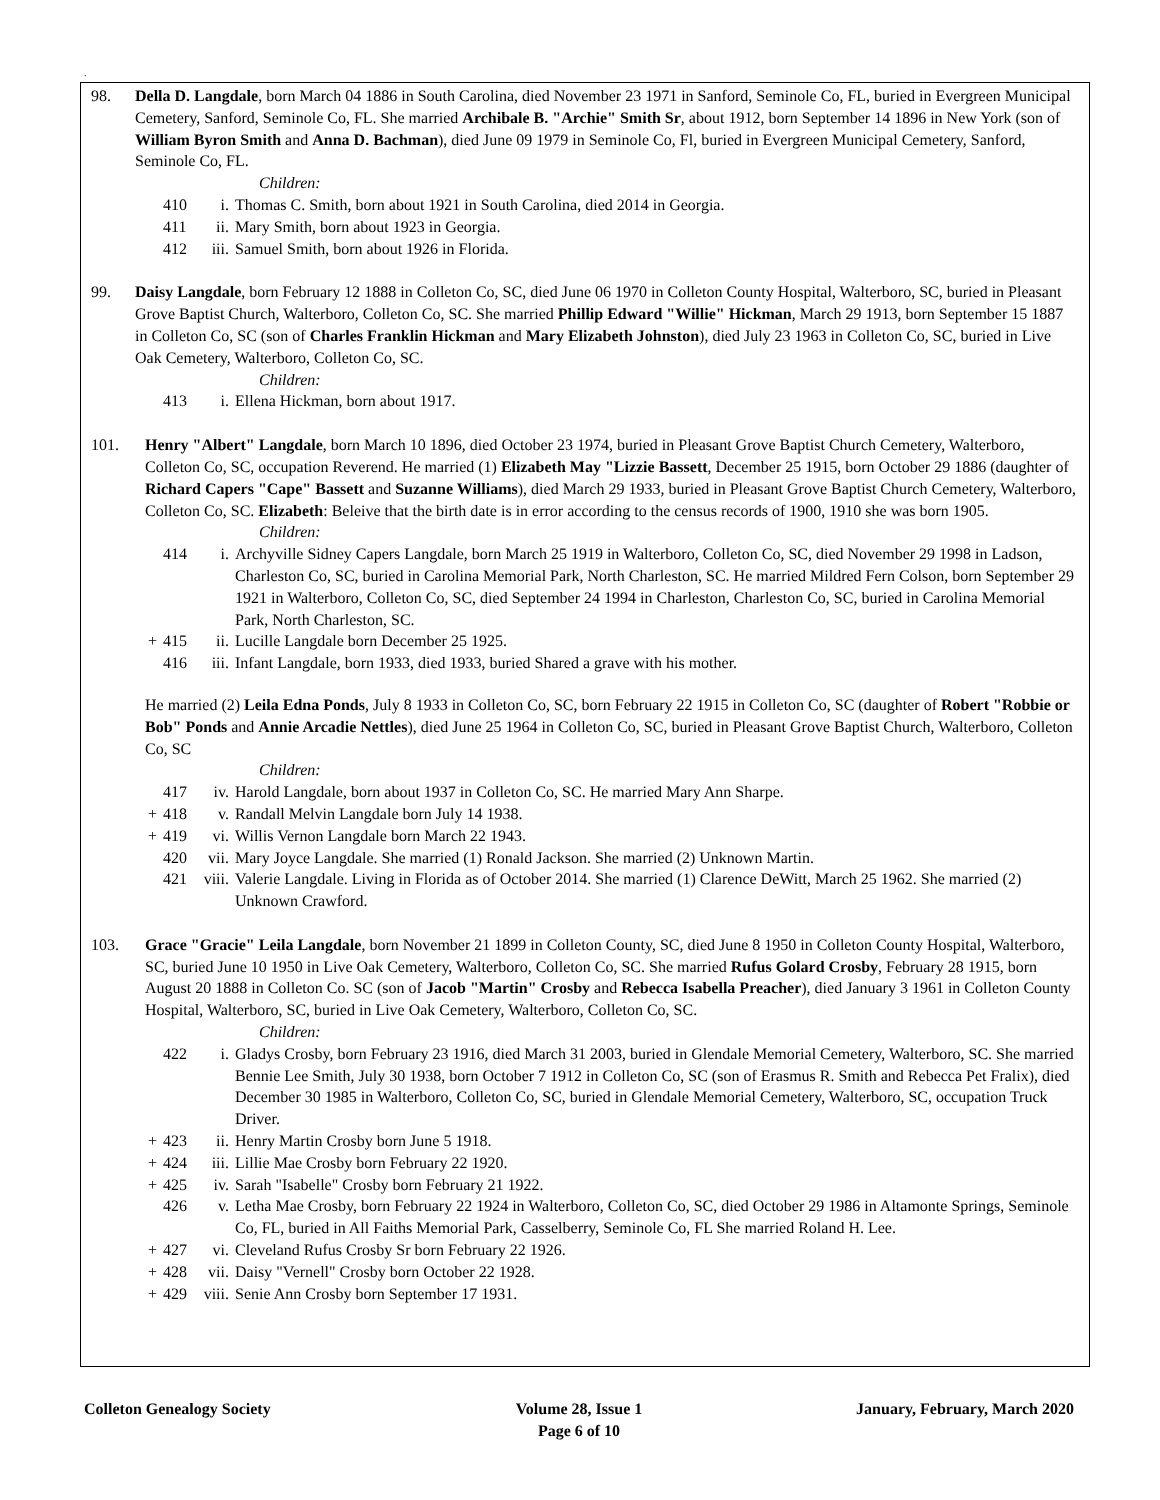.
98. Della D. Langdale, born March 04 1886 in South Carolina, died November 23 1971 in Sanford, Seminole Co, FL, buried in Evergreen Municipal Cemetery, Sanford, Seminole Co, FL. She married Archibale B. "Archie" Smith Sr, about 1912, born September 14 1896 in New York (son of William Byron Smith and Anna D. Bachman), died June 09 1979 in Seminole Co, Fl, buried in Evergreen Municipal Cemetery, Sanford, Seminole Co, FL.
Children:
410 i. Thomas C. Smith, born about 1921 in South Carolina, died 2014 in Georgia.
411 ii. Mary Smith, born about 1923 in Georgia.
412 iii.
Samuel Smith, born about 1926 in Florida.
99. Daisy Langdale, born February 12 1888 in Colleton Co, SC, died June 06 1970 in Colleton County Hospital, Walterboro, SC, buried in Pleasant Grove Baptist Church, Walterboro, Colleton Co, SC. She married Phillip Edward "Willie" Hickman, March 29 1913, born September 15 1887 in Colleton Co, SC (son of Charles Franklin Hickman and Mary Elizabeth Johnston), died July 23 1963 in Colleton Co, SC, buried in Live Oak Cemetery, Walterboro, Colleton Co, SC.
Children:
413 i. Ellena Hickman, born about 1917.
101. Henry "Albert" Langdale, born March 10 1896, died October 23 1974, buried in Pleasant Grove Baptist Church Cemetery, Walterboro, Colleton Co, SC, occupation Reverend. He married (1) Elizabeth May "Lizzie Bassett, December 25 1915, born October 29 1886 (daughter of Richard Capers "Cape" Bassett and Suzanne Williams), died March 29 1933, buried in Pleasant Grove Baptist Church Cemetery, Walterboro, Colleton Co, SC. Elizabeth: Beleive that the birth date is in error according to the census records of 1900, 1910 she was born 1905.
Children:
414 i. Archyville Sidney Capers Langdale, born March 25 1919 in Walterboro, Colleton Co, SC, died November 29 1998 in Ladson, Charleston Co, SC, buried in Carolina Memorial Park, North Charleston, SC. He married Mildred Fern Colson, born September 29 1921 in Walterboro, Colleton Co, SC, died September 24 1994 in Charleston, Charleston Co, SC, buried in Carolina Memorial Park, North Charleston, SC.
+ 415 ii. Lucille Langdale born December 25 1925.
416 iii.
Infant Langdale, born 1933, died 1933, buried Shared a grave with his mother.
He married (2) Leila Edna Ponds, July 8 1933 in Colleton Co, SC, born February 22 1915 in Colleton Co, SC (daughter of Robert "Robbie or Bob" Ponds and Annie Arcadie Nettles), died June 25 1964 in Colleton Co, SC, buried in Pleasant Grove Baptist Church, Walterboro, Colleton Co, SC
Children:
417 iv. Harold Langdale, born about 1937 in Colleton Co, SC. He married Mary Ann Sharpe.
+ 418 v. Randall Melvin Langdale born July 14 1938.
+ 419 vi. Willis Vernon Langdale born March 22 1943.
420 vii.
Mary Joyce Langdale. She married (1) Ronald Jackson. She married (2) Unknown Martin.
421 viii.
Valerie Langdale. Living in Florida as of October 2014. She married (1) Clarence DeWitt, March 25 1962. She married (2) Unknown Crawford.
103. Grace "Gracie" Leila Langdale, born November 21 1899 in Colleton County, SC, died June 8 1950 in Colleton County Hospital, Walterboro, SC, buried June 10 1950 in Live Oak Cemetery, Walterboro, Colleton Co, SC. She married Rufus Golard Crosby, February 28 1915, born August 20 1888 in Colleton Co. SC (son of Jacob "Martin" Crosby and Rebecca Isabella Preacher), died January 3 1961 in Colleton County Hospital, Walterboro, SC, buried in Live Oak Cemetery, Walterboro, Colleton Co, SC.
Children:
422 i. Gladys Crosby, born February 23 1916, died March 31 2003, buried in Glendale Memorial Cemetery, Walterboro, SC. She married Bennie Lee Smith, July 30 1938, born October 7 1912 in Colleton Co, SC (son of Erasmus R. Smith and Rebecca Pet Fralix), died December 30 1985 in Walterboro, Colleton Co, SC, buried in Glendale Memorial Cemetery, Walterboro, SC, occupation Truck Driver.
+ 423 ii. Henry Martin Crosby born June 5 1918.
+ 424 iii.
Lillie Mae Crosby born February 22 1920.
+ 425 iv. Sarah "Isabelle" Crosby born February 21 1922.
426 v. Letha Mae Crosby, born February 22 1924 in Walterboro, Colleton Co, SC, died October 29 1986 in Altamonte Springs, Seminole Co, FL, buried in All Faiths Memorial Park, Casselberry, Seminole Co, FL She married Roland H. Lee.
+ 427 vi. Cleveland Rufus Crosby Sr born February 22 1926.
+ 428 vii.
Daisy "Vernell" Crosby born October 22 1928.
+ 429 viii.
Senie Ann Crosby born September 17 1931.
Colleton Genealogy Society Volume 28, Issue 1
Page 6 of 10
January, February, March 2020